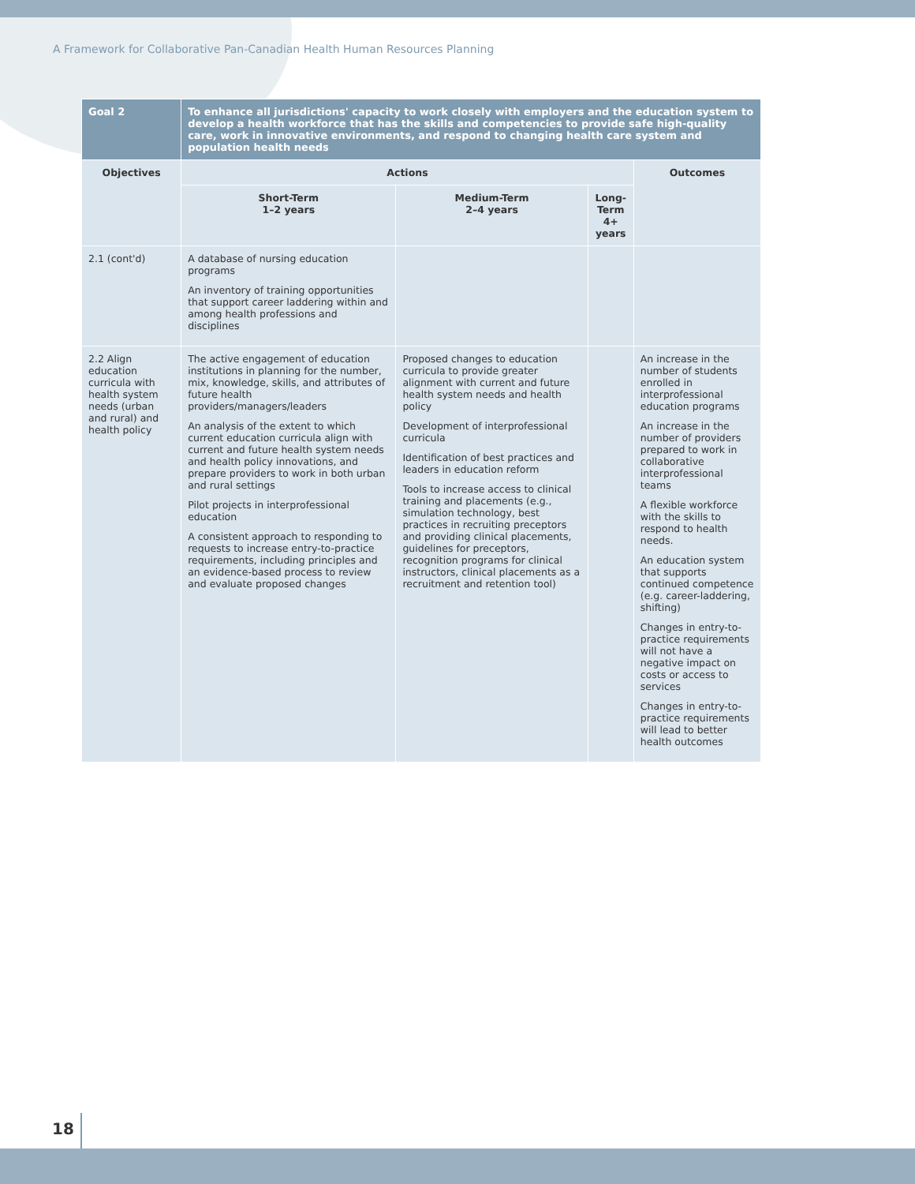A Framework for Collaborative Pan-Canadian Health Human Resources Planning
| Goal 2 | To enhance all jurisdictions' capacity to work closely with employers and the education system to develop a health workforce that has the skills and competencies to provide safe high-quality care, work in innovative environments, and respond to changing health care system and population health needs | | | |
| Objectives | Actions | | | Outcomes |
| | Short-Term 1–2 years | Medium-Term 2–4 years | Long-Term 4+ years | |
| 2.1 (cont'd) | A database of nursing education programs An inventory of training opportunities that support career laddering within and among health professions and disciplines | | | |
| 2.2 Align education curricula with health system needs (urban and rural) and health policy | The active engagement of education institutions in planning for the number, mix, knowledge, skills, and attributes of future health providers/managers/leaders An analysis of the extent to which current education curricula align with current and future health system needs and health policy innovations, and prepare providers to work in both urban and rural settings Pilot projects in interprofessional education A consistent approach to responding to requests to increase entry-to-practice requirements, including principles and an evidence-based process to review and evaluate proposed changes | Proposed changes to education curricula to provide greater alignment with current and future health system needs and health policy Development of interprofessional curricula Identification of best practices and leaders in education reform Tools to increase access to clinical training and placements (e.g., simulation technology, best practices in recruiting preceptors and providing clinical placements, guidelines for preceptors, recognition programs for clinical instructors, clinical placements as a recruitment and retention tool) | | An increase in the number of students enrolled in interprofessional education programs An increase in the number of providers prepared to work in collaborative interprofessional teams A flexible workforce with the skills to respond to health needs. An education system that supports continued competence (e.g. career-laddering, shifting) Changes in entry-to-practice requirements will not have a negative impact on costs or access to services Changes in entry-to-practice requirements will lead to better health outcomes |
18